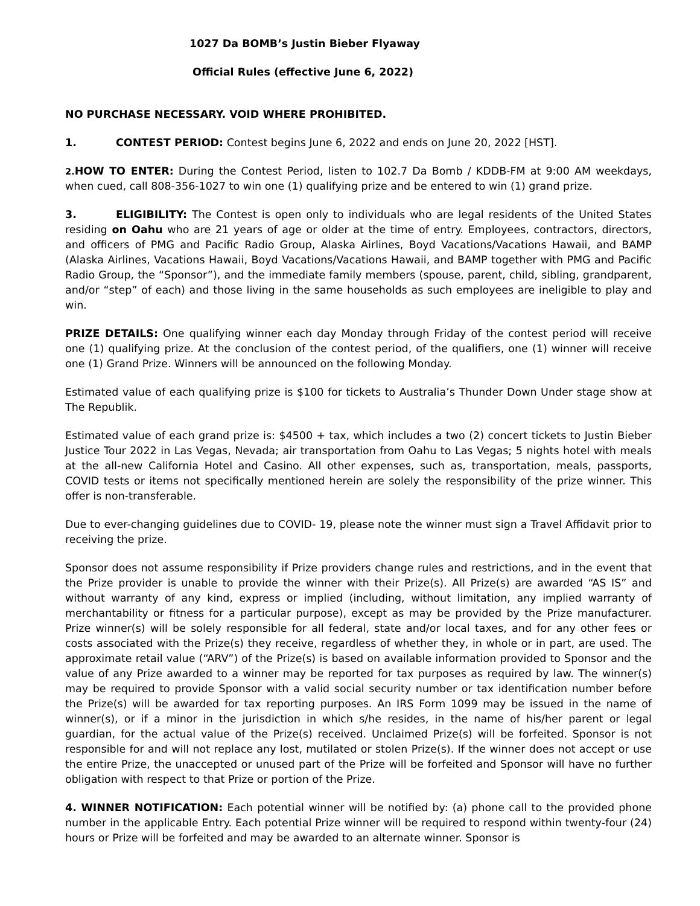1027 Da BOMB’s Justin Bieber Flyaway
Official Rules (effective June 6, 2022)
NO PURCHASE NECESSARY. VOID WHERE PROHIBITED.
1. CONTEST PERIOD: Contest begins June 6, 2022 and ends on June 20, 2022 [HST].
2. HOW TO ENTER: During the Contest Period, listen to 102.7 Da Bomb / KDDB-FM at 9:00 AM weekdays, when cued, call 808-356-1027 to win one (1) qualifying prize and be entered to win (1) grand prize.
3. ELIGIBILITY: The Contest is open only to individuals who are legal residents of the United States residing on Oahu who are 21 years of age or older at the time of entry. Employees, contractors, directors, and officers of PMG and Pacific Radio Group, Alaska Airlines, Boyd Vacations/Vacations Hawaii, and BAMP (Alaska Airlines, Vacations Hawaii, Boyd Vacations/Vacations Hawaii, and BAMP together with PMG and Pacific Radio Group, the “Sponsor”), and the immediate family members (spouse, parent, child, sibling, grandparent, and/or “step” of each) and those living in the same households as such employees are ineligible to play and win.
PRIZE DETAILS: One qualifying winner each day Monday through Friday of the contest period will receive one (1) qualifying prize. At the conclusion of the contest period, of the qualifiers, one (1) winner will receive one (1) Grand Prize. Winners will be announced on the following Monday.
Estimated value of each qualifying prize is $100 for tickets to Australia’s Thunder Down Under stage show at The Republik.
Estimated value of each grand prize is: $4500 + tax, which includes a two (2) concert tickets to Justin Bieber Justice Tour 2022 in Las Vegas, Nevada; air transportation from Oahu to Las Vegas; 5 nights hotel with meals at the all-new California Hotel and Casino. All other expenses, such as, transportation, meals, passports, COVID tests or items not specifically mentioned herein are solely the responsibility of the prize winner. This offer is non-transferable.
Due to ever-changing guidelines due to COVID- 19, please note the winner must sign a Travel Affidavit prior to receiving the prize.
Sponsor does not assume responsibility if Prize providers change rules and restrictions, and in the event that the Prize provider is unable to provide the winner with their Prize(s). All Prize(s) are awarded “AS IS” and without warranty of any kind, express or implied (including, without limitation, any implied warranty of merchantability or fitness for a particular purpose), except as may be provided by the Prize manufacturer. Prize winner(s) will be solely responsible for all federal, state and/or local taxes, and for any other fees or costs associated with the Prize(s) they receive, regardless of whether they, in whole or in part, are used. The approximate retail value (“ARV”) of the Prize(s) is based on available information provided to Sponsor and the value of any Prize awarded to a winner may be reported for tax purposes as required by law. The winner(s) may be required to provide Sponsor with a valid social security number or tax identification number before the Prize(s) will be awarded for tax reporting purposes. An IRS Form 1099 may be issued in the name of winner(s), or if a minor in the jurisdiction in which s/he resides, in the name of his/her parent or legal guardian, for the actual value of the Prize(s) received. Unclaimed Prize(s) will be forfeited. Sponsor is not responsible for and will not replace any lost, mutilated or stolen Prize(s). If the winner does not accept or use the entire Prize, the unaccepted or unused part of the Prize will be forfeited and Sponsor will have no further obligation with respect to that Prize or portion of the Prize.
4. WINNER NOTIFICATION: Each potential winner will be notified by: (a) phone call to the provided phone number in the applicable Entry. Each potential Prize winner will be required to respond within twenty-four (24) hours or Prize will be forfeited and may be awarded to an alternate winner. Sponsor is